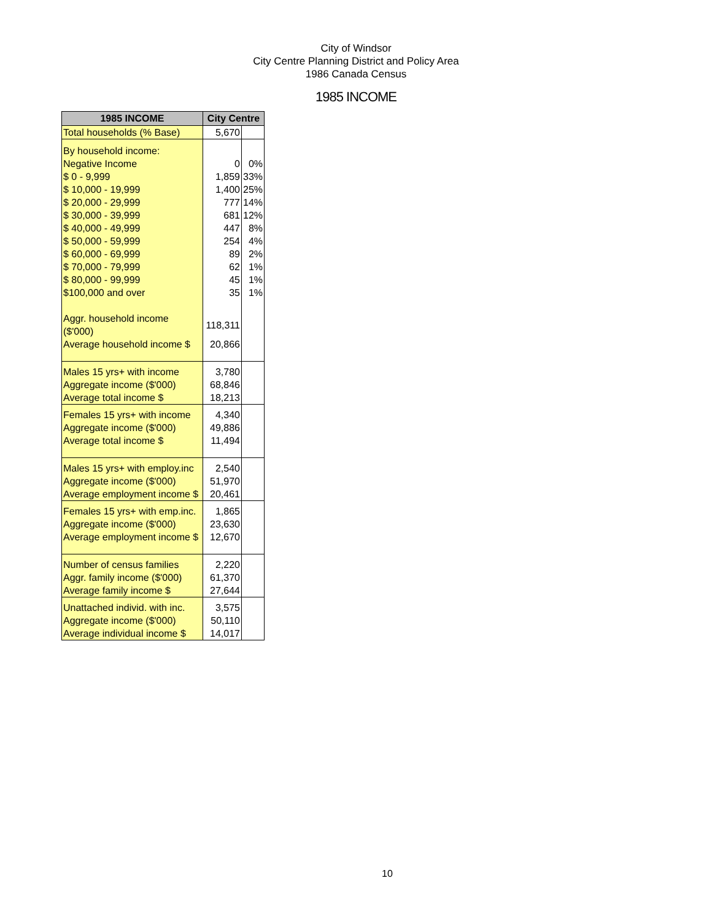City of Windsor
City Centre Planning District and Policy Area
1986 Canada Census
1985 INCOME
| 1985 INCOME | City Centre | |
| --- | --- | --- |
| Total households (% Base) | 5,670 | |
| By household income: | | |
| Negative Income | 0 | 0% |
| $ 0 - 9,999 | 1,859 | 33% |
| $ 10,000 - 19,999 | 1,400 | 25% |
| $ 20,000 - 29,999 | 777 | 14% |
| $ 30,000 - 39,999 | 681 | 12% |
| $ 40,000 - 49,999 | 447 | 8% |
| $ 50,000 - 59,999 | 254 | 4% |
| $ 60,000 - 69,999 | 89 | 2% |
| $ 70,000 - 79,999 | 62 | 1% |
| $ 80,000 - 99,999 | 45 | 1% |
| $100,000 and over | 35 | 1% |
| Aggr. household income ($'000) | 118,311 | |
| Average household income $ | 20,866 | |
| Males 15 yrs+ with income | 3,780 | |
| Aggregate income ($'000) | 68,846 | |
| Average total income $ | 18,213 | |
| Females 15 yrs+ with income | 4,340 | |
| Aggregate income ($'000) | 49,886 | |
| Average total income $ | 11,494 | |
| Males 15 yrs+ with employ.inc | 2,540 | |
| Aggregate income ($'000) | 51,970 | |
| Average employment income $ | 20,461 | |
| Females 15 yrs+ with emp.inc. | 1,865 | |
| Aggregate income ($'000) | 23,630 | |
| Average employment income $ | 12,670 | |
| Number of census families | 2,220 | |
| Aggr. family income ($'000) | 61,370 | |
| Average family income $ | 27,644 | |
| Unattached individ. with inc. | 3,575 | |
| Aggregate income ($'000) | 50,110 | |
| Average individual income $ | 14,017 | |
10